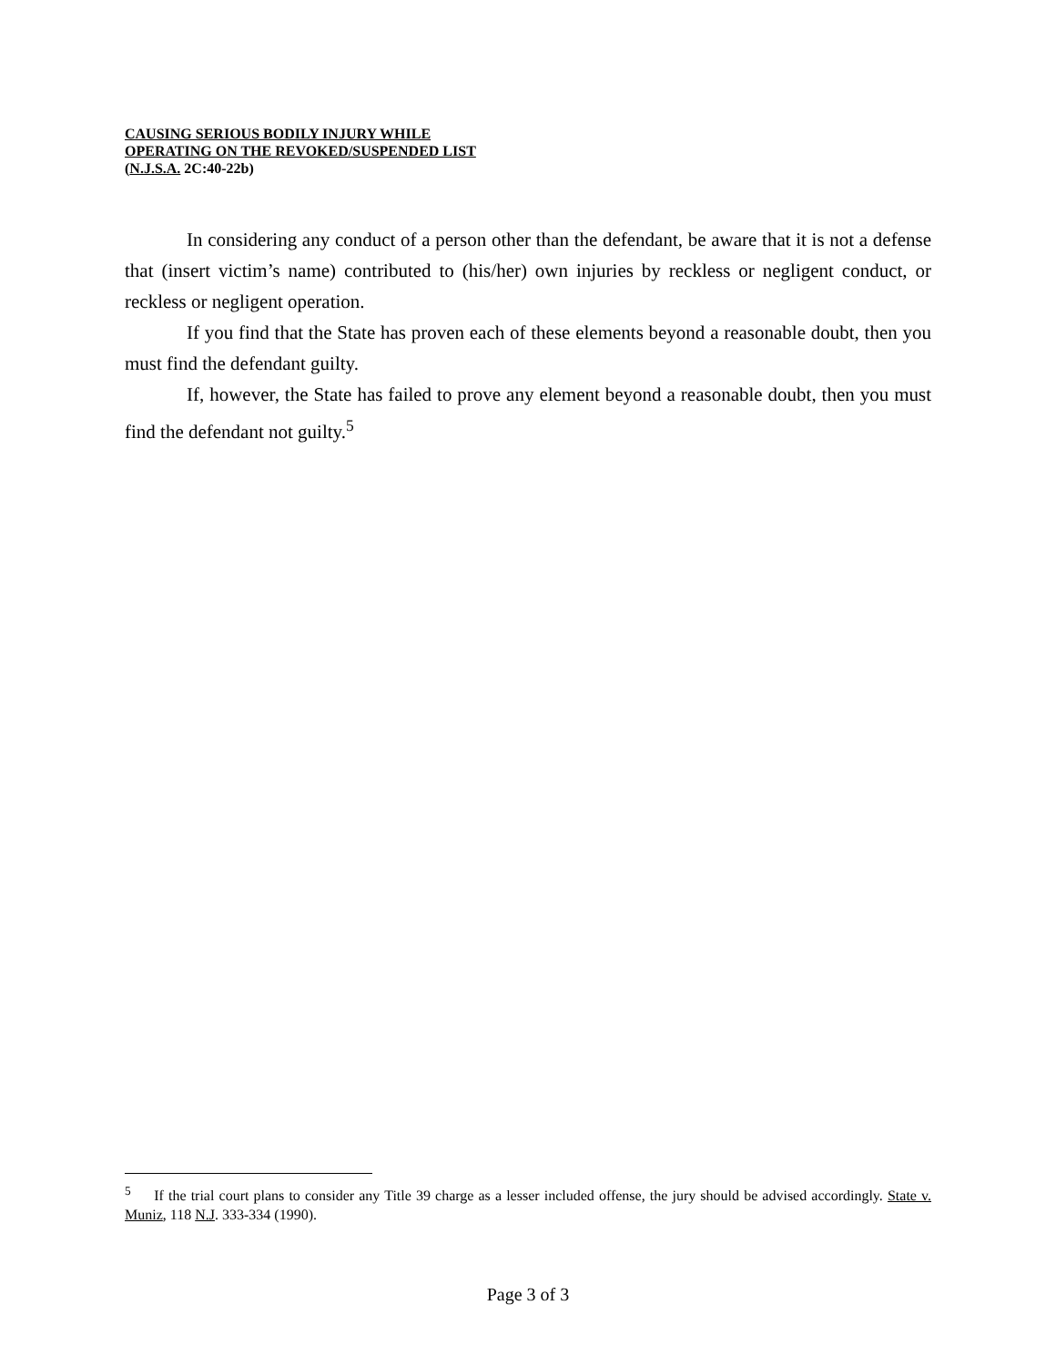CAUSING SERIOUS BODILY INJURY WHILE
OPERATING ON THE REVOKED/SUSPENDED LIST
(N.J.S.A. 2C:40-22b)
In considering any conduct of a person other than the defendant, be aware that it is not a defense that (insert victim’s name) contributed to (his/her) own injuries by reckless or negligent conduct, or reckless or negligent operation.
If you find that the State has proven each of these elements beyond a reasonable doubt, then you must find the defendant guilty.
If, however, the State has failed to prove any element beyond a reasonable doubt, then you must find the defendant not guilty.<sup>5</sup>
<sup>5</sup> If the trial court plans to consider any Title 39 charge as a lesser included offense, the jury should be advised accordingly. State v. Muniz, 118 N.J. 333-334 (1990).
Page 3 of 3